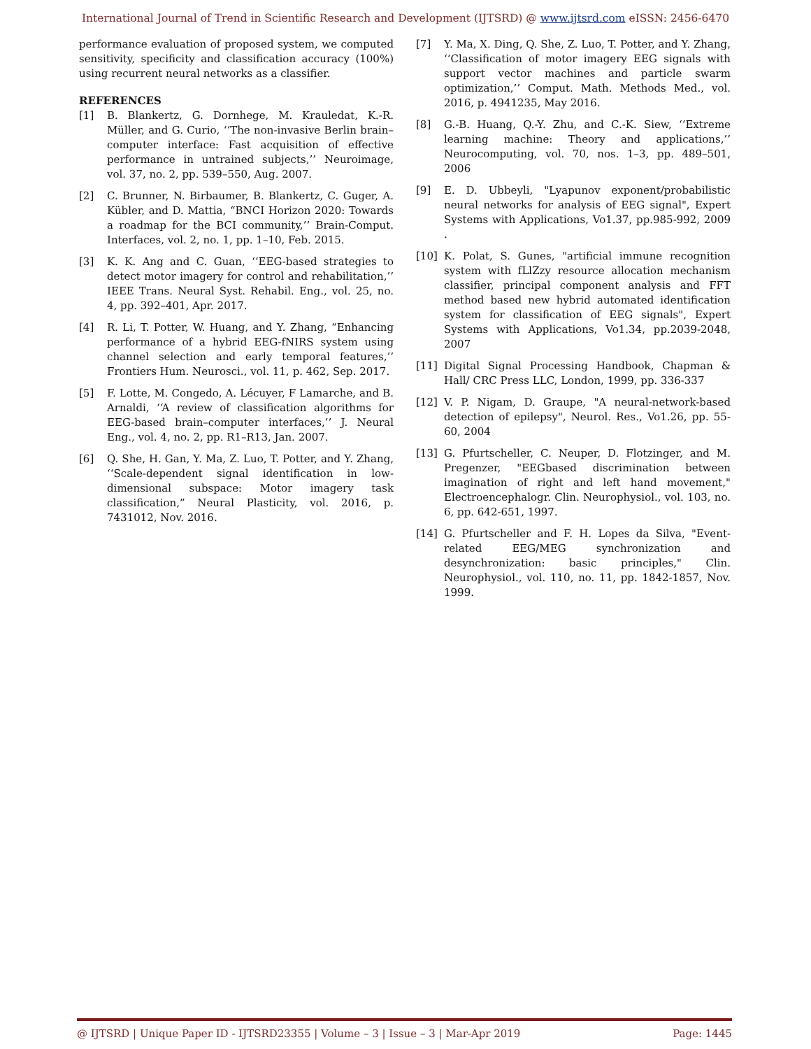International Journal of Trend in Scientific Research and Development (IJTSRD) @ www.ijtsrd.com eISSN: 2456-6470
performance evaluation of proposed system, we computed sensitivity, specificity and classification accuracy (100%) using recurrent neural networks as a classifier.
REFERENCES
[1] B. Blankertz, G. Dornhege, M. Krauledat, K.-R. Müller, and G. Curio, ‘‘The non-invasive Berlin brain–computer interface: Fast acquisition of effective performance in untrained subjects,’’ Neuroimage, vol. 37, no. 2, pp. 539–550, Aug. 2007.
[2] C. Brunner, N. Birbaumer, B. Blankertz, C. Guger, A. Kübler, and D. Mattia, “BNCI Horizon 2020: Towards a roadmap for the BCI community,’’ Brain-Comput. Interfaces, vol. 2, no. 1, pp. 1–10, Feb. 2015.
[3] K. K. Ang and C. Guan, ‘‘EEG-based strategies to detect motor imagery for control and rehabilitation,’’ IEEE Trans. Neural Syst. Rehabil. Eng., vol. 25, no. 4, pp. 392–401, Apr. 2017.
[4] R. Li, T. Potter, W. Huang, and Y. Zhang, “Enhancing performance of a hybrid EEG-fNIRS system using channel selection and early temporal features,’’ Frontiers Hum. Neurosci., vol. 11, p. 462, Sep. 2017.
[5] F. Lotte, M. Congedo, A. Lécuyer, F Lamarche, and B. Arnaldi, ‘‘A review of classification algorithms for EEG-based brain–computer interfaces,’’ J. Neural Eng., vol. 4, no. 2, pp. R1–R13, Jan. 2007.
[6] Q. She, H. Gan, Y. Ma, Z. Luo, T. Potter, and Y. Zhang, ‘‘Scale-dependent signal identification in low-dimensional subspace: Motor imagery task classification,” Neural Plasticity, vol. 2016, p. 7431012, Nov. 2016.
[7] Y. Ma, X. Ding, Q. She, Z. Luo, T. Potter, and Y. Zhang, ‘‘Classification of motor imagery EEG signals with support vector machines and particle swarm optimization,’’ Comput. Math. Methods Med., vol. 2016, p. 4941235, May 2016.
[8] G.-B. Huang, Q.-Y. Zhu, and C.-K. Siew, ‘‘Extreme learning machine: Theory and applications,’’ Neurocomputing, vol. 70, nos. 1–3, pp. 489–501, 2006
[9] E. D. Ubbeyli, "Lyapunov exponent/probabilistic neural networks for analysis of EEG signal", Expert Systems with Applications, Vo1.37, pp.985-992, 2009 .
[10] K. Polat, S. Gunes, "artificial immune recognition system with fLlZzy resource allocation mechanism classifier, principal component analysis and FFT method based new hybrid automated identification system for classification of EEG signals", Expert Systems with Applications, Vo1.34, pp.2039-2048, 2007
[11] Digital Signal Processing Handbook, Chapman & Hall/ CRC Press LLC, London, 1999, pp. 336-337
[12] V. P. Nigam, D. Graupe, "A neural-network-based detection of epilepsy", Neurol. Res., Vo1.26, pp. 55-60, 2004
[13] G. Pfurtscheller, C. Neuper, D. Flotzinger, and M. Pregenzer, "EEGbased discrimination between imagination of right and left hand movement," Electroencephalogr. Clin. Neurophysiol., vol. 103, no. 6, pp. 642-651, 1997.
[14] G. Pfurtscheller and F. H. Lopes da Silva, "Event-related EEG/MEG synchronization and desynchronization: basic principles," Clin. Neurophysiol., vol. 110, no. 11, pp. 1842-1857, Nov. 1999.
@ IJTSRD | Unique Paper ID - IJTSRD23355 | Volume – 3 | Issue – 3 | Mar-Apr 2019 Page: 1445